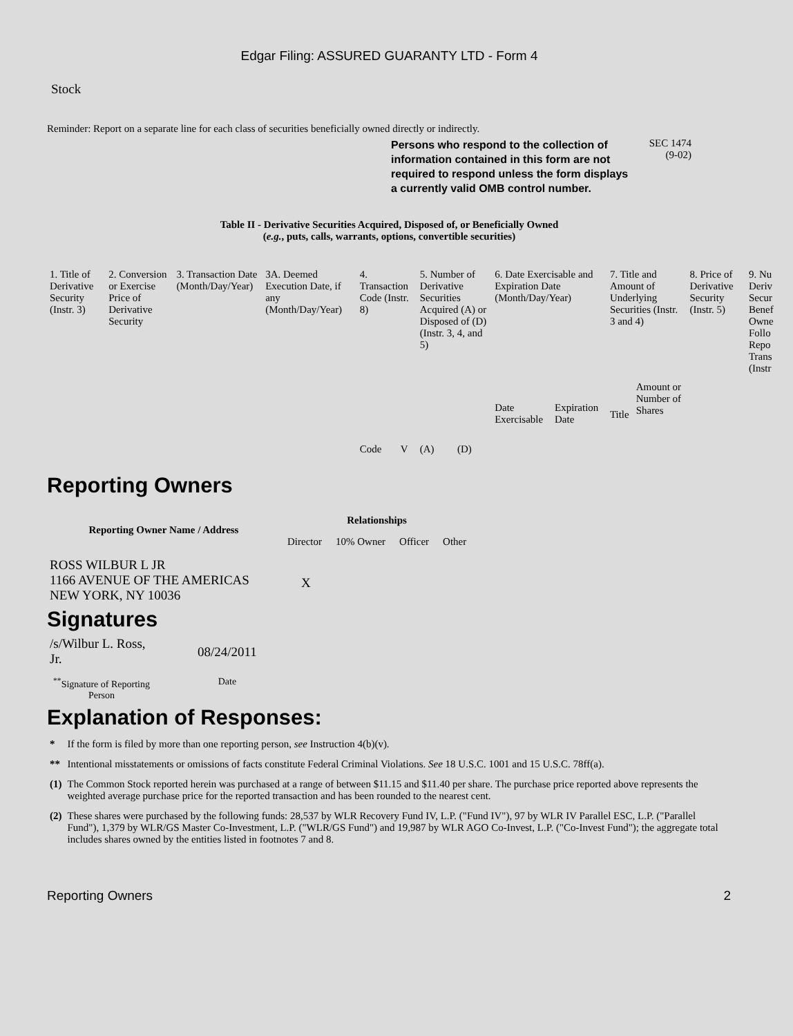Edgar Filing: ASSURED GUARANTY LTD - Form 4
Stock
Reminder: Report on a separate line for each class of securities beneficially owned directly or indirectly.
Persons who respond to the collection of information contained in this form are not required to respond unless the form displays a currently valid OMB control number.
SEC 1474
(9-02)
Table II - Derivative Securities Acquired, Disposed of, or Beneficially Owned
(e.g., puts, calls, warrants, options, convertible securities)
| 1. Title of Derivative Security (Instr. 3) | 2. Conversion or Exercise Price of Derivative Security | 3. Transaction Date (Month/Day/Year) | 3A. Deemed Execution Date, if any (Month/Day/Year) | 4. Transaction Code (Instr. 8) | | 5. Number of Derivative Securities Acquired (A) or Disposed of (D) (Instr. 3, 4, and 5) | | 6. Date Exercisable and Expiration Date (Month/Day/Year) | | 7. Title and Amount of Underlying Securities (Instr. 3 and 4) | | 8. Price of Derivative Security (Instr. 5) | 9. Nu Deriv Secur Benef Owne Follo Repo Trans (Instr |
| | | | | Code | V | (A) | (D) | Date Exercisable | Expiration Date | Title | Amount or Number of Shares | | |
Reporting Owners
| Reporting Owner Name / Address | Relationships | | | |
| --- | --- | --- | --- | --- |
| | Director | 10% Owner | Officer | Other |
| ROSS WILBUR L JR 1166 AVENUE OF THE AMERICAS NEW YORK, NY 10036 | X | | | |
Signatures
| /s/Wilbur L. Ross, Jr. | 08/24/2011 |
| <sup>**</sup> Signature of Reporting Person | Date |
Explanation of Responses:
| * | If the form is filed by more than one reporting person, see Instruction 4(b)(v). |
| ** | Intentional misstatements or omissions of facts constitute Federal Criminal Violations. See 18 U.S.C. 1001 and 15 U.S.C. 78ff(a). |
| (1) | The Common Stock reported herein was purchased at a range of between $11.15 and $11.40 per share. The purchase price reported above represents the weighted average purchase price for the reported transaction and has been rounded to the nearest cent. |
| (2) | These shares were purchased by the following funds: 28,537 by WLR Recovery Fund IV, L.P. ("Fund IV"), 97 by WLR IV Parallel ESC, L.P. ("Parallel Fund"), 1,379 by WLR/GS Master Co-Investment, L.P. ("WLR/GS Fund") and 19,987 by WLR AGO Co-Invest, L.P. ("Co-Invest Fund"); the aggregate total includes shares owned by the entities listed in footnotes 7 and 8. |
Reporting Owners 2